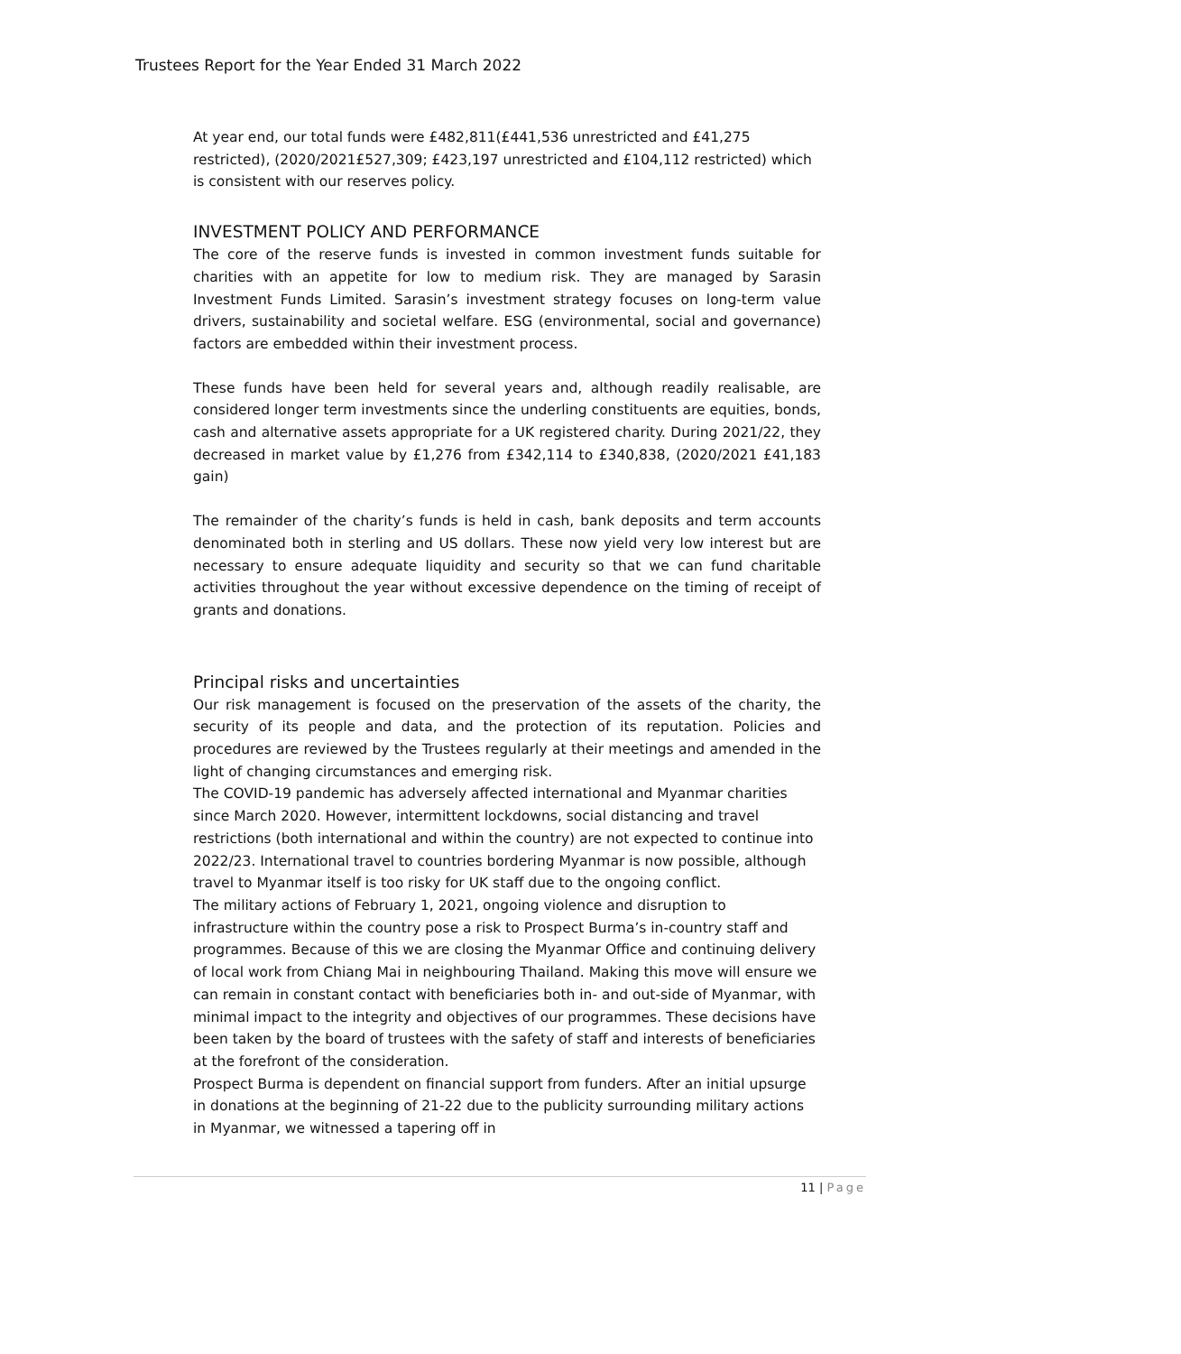Trustees Report for the Year Ended 31 March 2022
At year end, our total funds were £482,811(£441,536 unrestricted and £41,275 restricted), (2020/2021£527,309; £423,197 unrestricted and £104,112 restricted) which is consistent with our reserves policy.
INVESTMENT POLICY AND PERFORMANCE
The core of the reserve funds is invested in common investment funds suitable for charities with an appetite for low to medium risk. They are managed by Sarasin Investment Funds Limited. Sarasin’s investment strategy focuses on long-term value drivers, sustainability and societal welfare. ESG (environmental, social and governance) factors are embedded within their investment process.
These funds have been held for several years and, although readily realisable, are considered longer term investments since the underling constituents are equities, bonds, cash and alternative assets appropriate for a UK registered charity. During 2021/22, they decreased in market value by £1,276 from £342,114 to £340,838, (2020/2021 £41,183 gain)
The remainder of the charity’s funds is held in cash, bank deposits and term accounts denominated both in sterling and US dollars. These now yield very low interest but are necessary to ensure adequate liquidity and security so that we can fund charitable activities throughout the year without excessive dependence on the timing of receipt of grants and donations.
Principal risks and uncertainties
Our risk management is focused on the preservation of the assets of the charity, the security of its people and data, and the protection of its reputation. Policies and procedures are reviewed by the Trustees regularly at their meetings and amended in the light of changing circumstances and emerging risk.
The COVID-19 pandemic has adversely affected international and Myanmar charities since March 2020. However, intermittent lockdowns, social distancing and travel restrictions (both international and within the country) are not expected to continue into 2022/23. International travel to countries bordering Myanmar is now possible, although travel to Myanmar itself is too risky for UK staff due to the ongoing conflict.
The military actions of February 1, 2021, ongoing violence and disruption to infrastructure within the country pose a risk to Prospect Burma’s in-country staff and programmes. Because of this we are closing the Myanmar Office and continuing delivery of local work from Chiang Mai in neighbouring Thailand. Making this move will ensure we can remain in constant contact with beneficiaries both in- and out-side of Myanmar, with minimal impact to the integrity and objectives of our programmes. These decisions have been taken by the board of trustees with the safety of staff and interests of beneficiaries at the forefront of the consideration.
Prospect Burma is dependent on financial support from funders. After an initial upsurge in donations at the beginning of 21-22 due to the publicity surrounding military actions in Myanmar, we witnessed a tapering off in
11 | Page